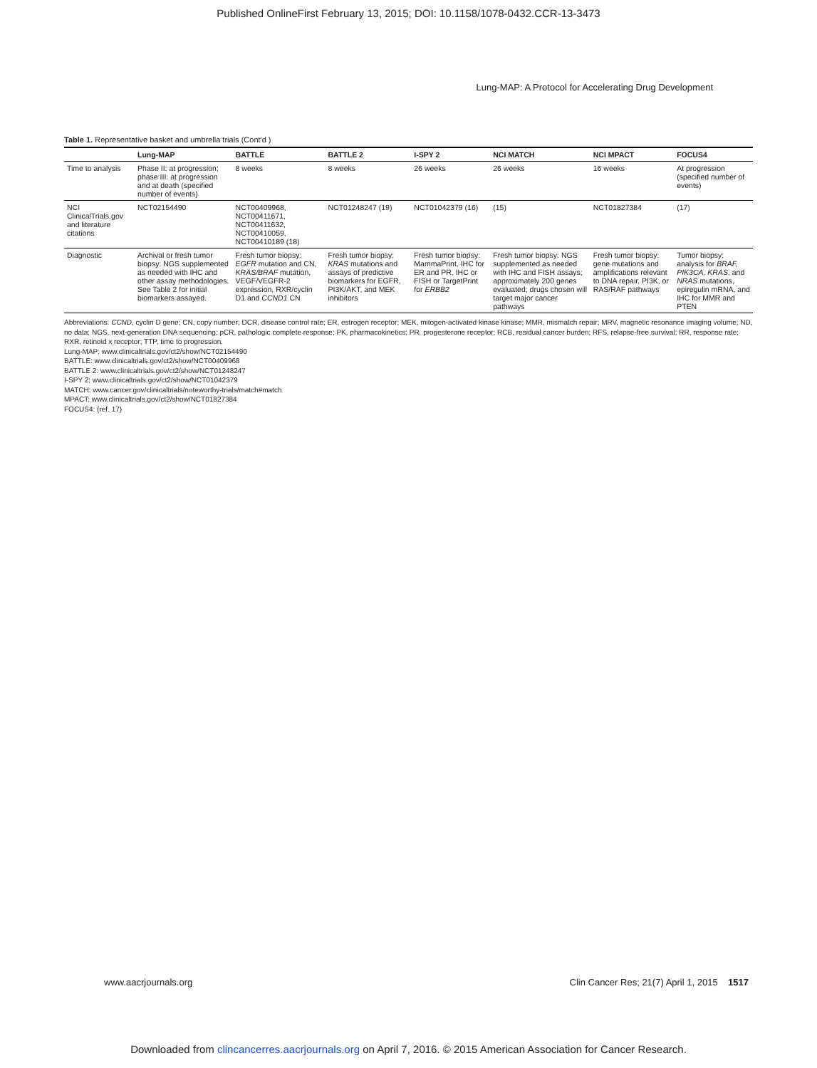Published OnlineFirst February 13, 2015; DOI: 10.1158/1078-0432.CCR-13-3473
Lung-MAP: A Protocol for Accelerating Drug Development
Table 1. Representative basket and umbrella trials (Cont'd )
| | Lung-MAP | BATTLE | BATTLE 2 | I-SPY 2 | NCI MATCH | NCI MPACT | FOCUS4 |
| --- | --- | --- | --- | --- | --- | --- | --- |
| Time to analysis | Phase II: at progression; phase III: at progression and at death (specified number of events) | 8 weeks | 8 weeks | 26 weeks | 26 weeks | 16 weeks | At progression (specified number of events) |
| NCI ClinicalTrials.gov and literature citations | NCT02154490 | NCT00409968, NCT00411671, NCT00411632, NCT00410059, NCT00410189 (18) | NCT01248247 (19) | NCT01042379 (16) | (15) | NCT01827384 | (17) |
| Diagnostic | Archival or fresh tumor biopsy: NGS supplemented as needed with IHC and other assay methodologies. See Table 2 for initial biomarkers assayed. | Fresh tumor biopsy: EGFR mutation and CN, KRAS/BRAF mutation, VEGF/VEGFR-2 expression, RXR/cyclin D1 and CCND1 CN | Fresh tumor biopsy: KRAS mutations and assays of predictive biomarkers for EGFR, PI3K/AKT, and MEK inhibitors | Fresh tumor biopsy: MammaPrint, IHC for ER and PR, IHC or FISH or TargetPrint for ERBB2 | Fresh tumor biopsy: NGS supplemented as needed with IHC and FISH assays; approximately 200 genes evaluated; drugs chosen will target major cancer pathways | Fresh tumor biopsy: gene mutations and amplifications relevant to DNA repair, PI3K, or RAS/RAF pathways | Tumor biopsy: analysis for BRAF, PIK3CA, KRAS , and NRAS mutations, epiregulin mRNA, and IHC for MMR and PTEN |
Abbreviations: CCND, cyclin D gene; CN, copy number; DCR, disease control rate; ER, estrogen receptor; MEK, mitogen-activated kinase kinase; MMR, mismatch repair; MRV, magnetic resonance imaging volume; ND, no data; NGS, next-generation DNA sequencing; pCR, pathologic complete response; PK, pharmacokinetics; PR, progesterone receptor; RCB, residual cancer burden; RFS, relapse-free survival; RR, response rate; RXR, retinoid x receptor; TTP, time to progression.
Lung-MAP: www.clinicaltrials.gov/ct2/show/NCT02154490
BATTLE: www.clinicaltrials.gov/ct2/show/NCT00409968
BATTLE 2: www.clinicaltrials.gov/ct2/show/NCT01248247
I-SPY 2: www.clinicaltrials.gov/ct2/show/NCT01042379
MATCH: www.cancer.gov/clinicaltrials/noteworthy-trials/match#match
MPACT: www.clinicaltrials.gov/ct2/show/NCT01827384
FOCUS4: (ref. 17)
www.aacrjournals.org Clin Cancer Res; 21(7) April 1, 2015 1517
Downloaded from clincancerres.aacrjournals.org on April 7, 2016. © 2015 American Association for Cancer Research.